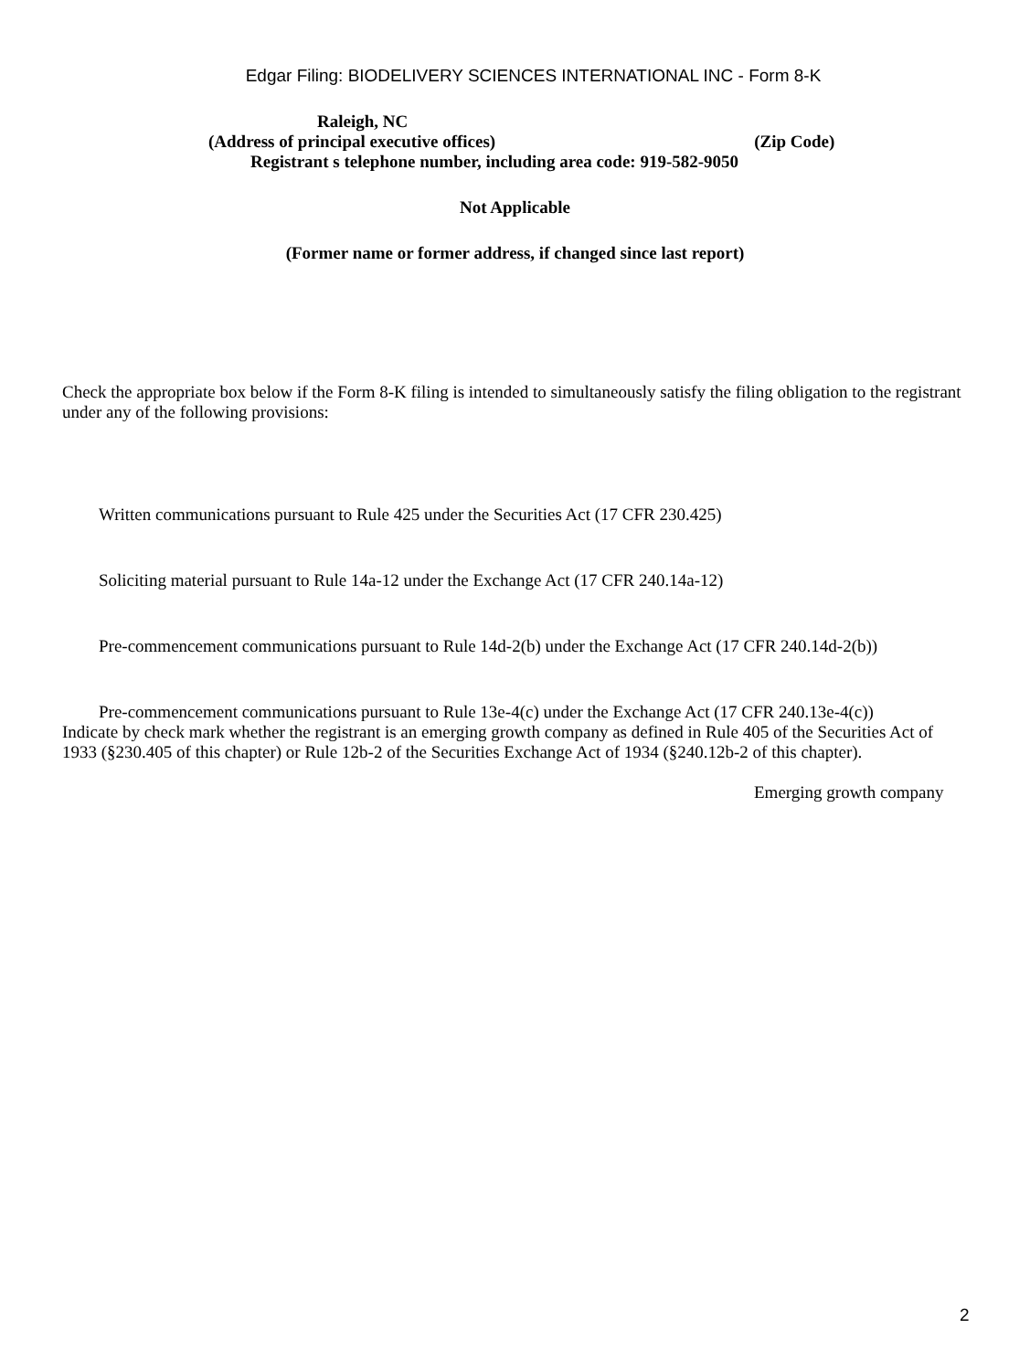Edgar Filing: BIODELIVERY SCIENCES INTERNATIONAL INC - Form 8-K
Raleigh, NC
(Address of principal executive offices) (Zip Code)
Registrant s telephone number, including area code: 919-582-9050
Not Applicable
(Former name or former address, if changed since last report)
Check the appropriate box below if the Form 8-K filing is intended to simultaneously satisfy the filing obligation to the registrant under any of the following provisions:
Written communications pursuant to Rule 425 under the Securities Act (17 CFR 230.425)
Soliciting material pursuant to Rule 14a-12 under the Exchange Act (17 CFR 240.14a-12)
Pre-commencement communications pursuant to Rule 14d-2(b) under the Exchange Act (17 CFR 240.14d-2(b))
Pre-commencement communications pursuant to Rule 13e-4(c) under the Exchange Act (17 CFR 240.13e-4(c))
Indicate by check mark whether the registrant is an emerging growth company as defined in Rule 405 of the Securities Act of 1933 (§230.405 of this chapter) or Rule 12b-2 of the Securities Exchange Act of 1934 (§240.12b-2 of this chapter).
Emerging growth company
2